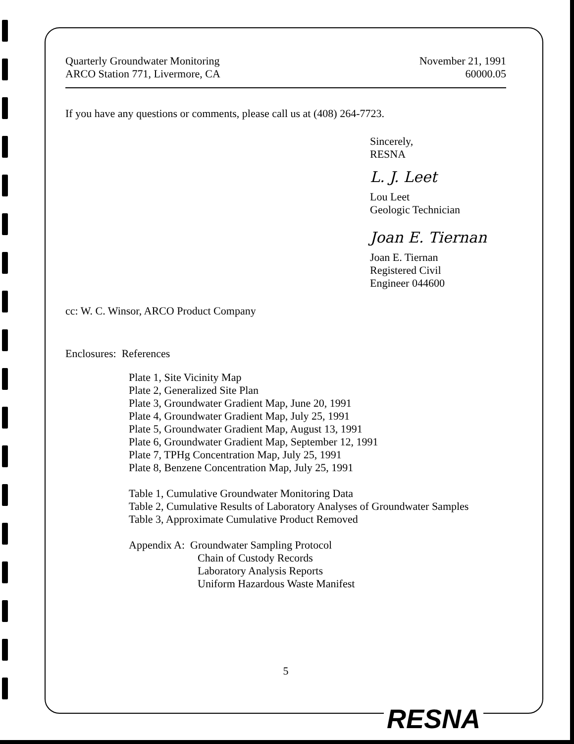Quarterly Groundwater Monitoring
ARCO Station 771, Livermore, CA
November 21, 1991
60000.05
If you have any questions or comments, please call us at (408) 264-7723.
Sincerely,
RESNA
L. J. Leet
Lou Leet
Geologic Technician
Joan E. Tiernan
Joan E. Tiernan
Registered Civil
Engineer 044600
cc: W. C. Winsor, ARCO Product Company
Enclosures: References
Plate 1, Site Vicinity Map
Plate 2, Generalized Site Plan
Plate 3, Groundwater Gradient Map, June 20, 1991
Plate 4, Groundwater Gradient Map, July 25, 1991
Plate 5, Groundwater Gradient Map, August 13, 1991
Plate 6, Groundwater Gradient Map, September 12, 1991
Plate 7, TPHg Concentration Map, July 25, 1991
Plate 8, Benzene Concentration Map, July 25, 1991
Table 1, Cumulative Groundwater Monitoring Data
Table 2, Cumulative Results of Laboratory Analyses of Groundwater Samples
Table 3, Approximate Cumulative Product Removed
Appendix A: Groundwater Sampling Protocol
Chain of Custody Records
Laboratory Analysis Reports
Uniform Hazardous Waste Manifest
5
RESNA